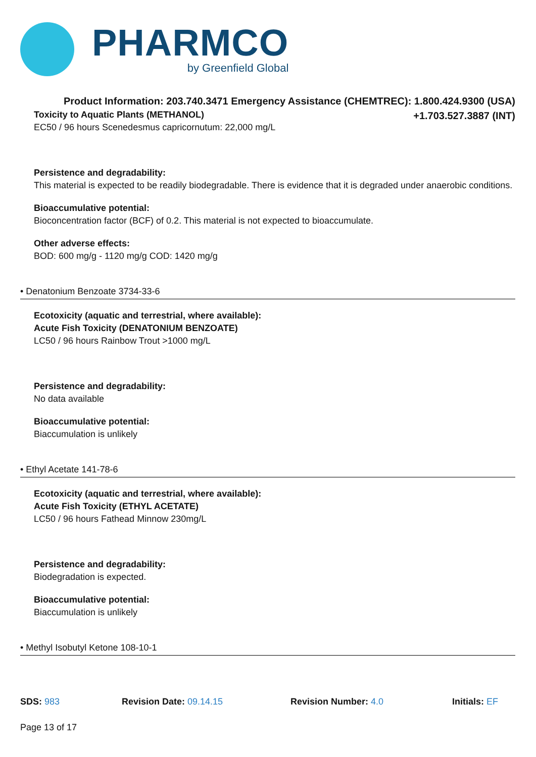PHARMCO
by Greenfield Global
Product Information: 203.740.3471 Emergency Assistance (CHEMTREC): 1.800.424.9300 (USA)
+1.703.527.3887 (INT)
Toxicity to Aquatic Plants (METHANOL)
EC50 / 96 hours Scenedesmus capricornutum: 22,000 mg/L
Persistence and degradability:
This material is expected to be readily biodegradable. There is evidence that it is degraded under anaerobic conditions.
Bioaccumulative potential:
Bioconcentration factor (BCF) of 0.2. This material is not expected to bioaccumulate.
Other adverse effects:
BOD: 600 mg/g - 1120 mg/g COD: 1420 mg/g
• Denatonium Benzoate 3734-33-6
Ecotoxicity (aquatic and terrestrial, where available):
Acute Fish Toxicity (DENATONIUM BENZOATE)
LC50 / 96 hours Rainbow Trout >1000 mg/L
Persistence and degradability:
No data available
Bioaccumulative potential:
Biaccumulation is unlikely
• Ethyl Acetate 141-78-6
Ecotoxicity (aquatic and terrestrial, where available):
Acute Fish Toxicity (ETHYL ACETATE)
LC50 / 96 hours Fathead Minnow 230mg/L
Persistence and degradability:
Biodegradation is expected.
Bioaccumulative potential:
Biaccumulation is unlikely
• Methyl Isobutyl Ketone 108-10-1
SDS: 983 Revision Date: 09.14.15 Revision Number: 4.0 Initials: EF
Page 13 of 17